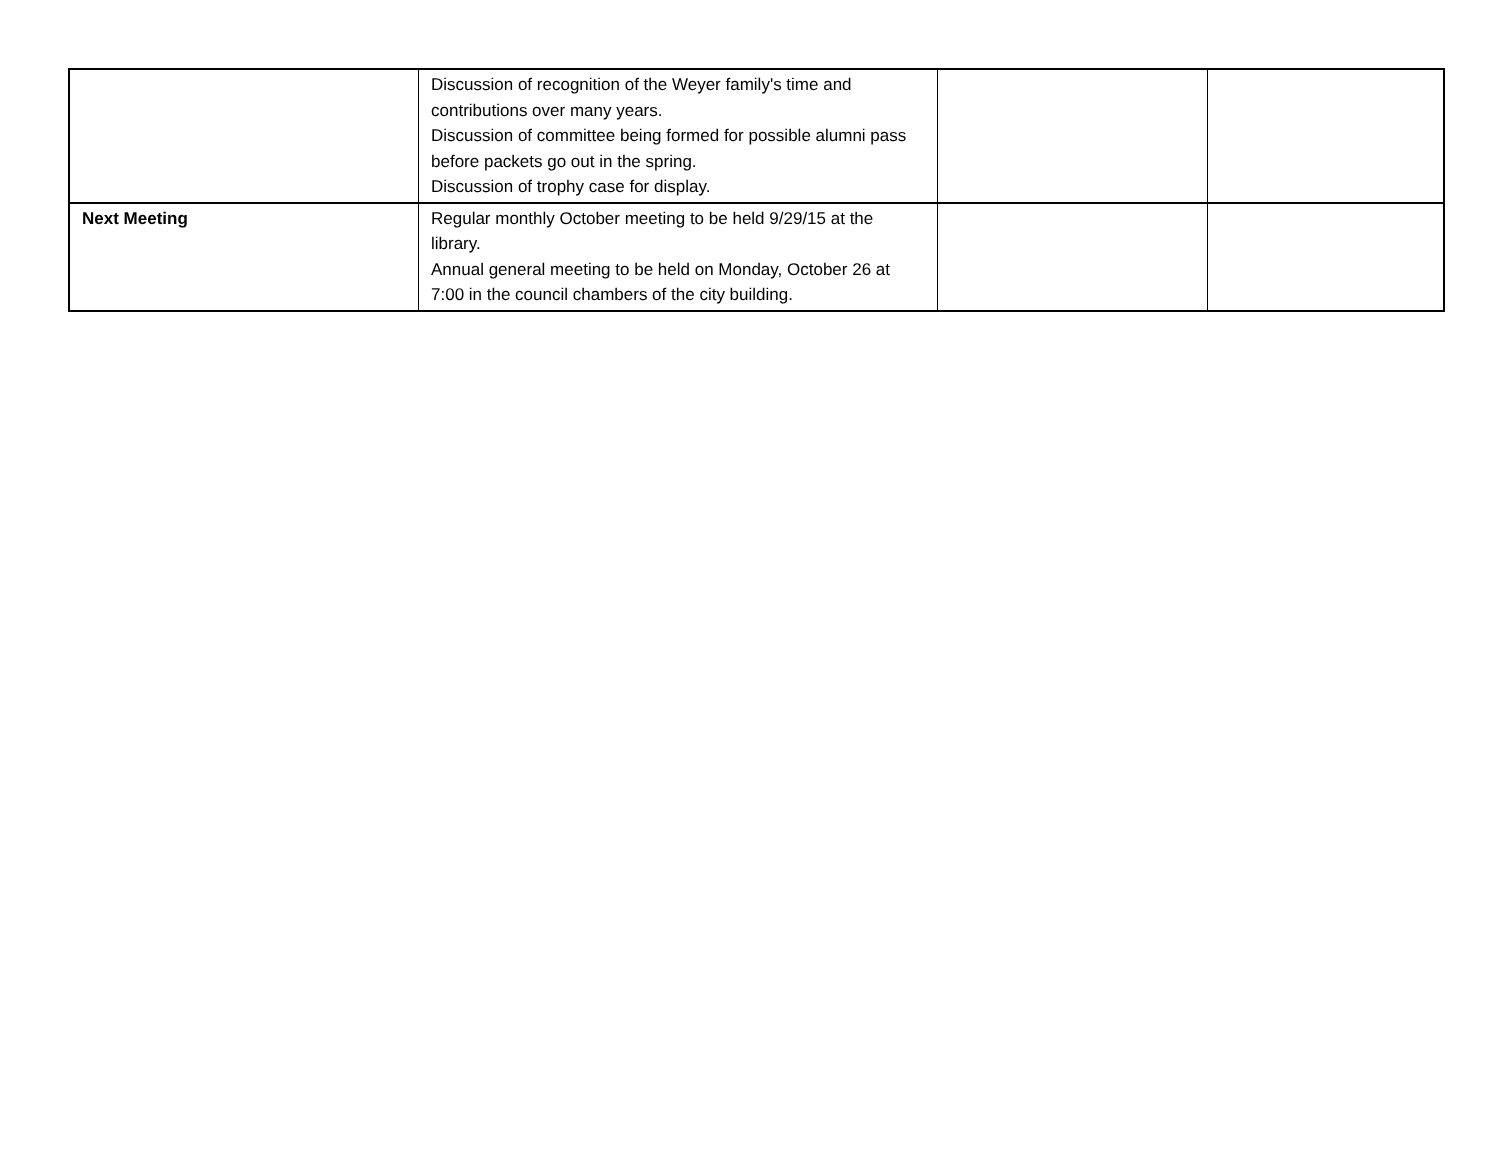| | Discussion of recognition of the Weyer family's time and contributions over many years. Discussion of committee being formed for possible alumni pass before packets go out in the spring. Discussion of trophy case for display. | | |
| Next Meeting | Regular monthly October meeting to be held 9/29/15 at the library. Annual general meeting to be held on Monday, October 26 at 7:00 in the council chambers of the city building. | | |